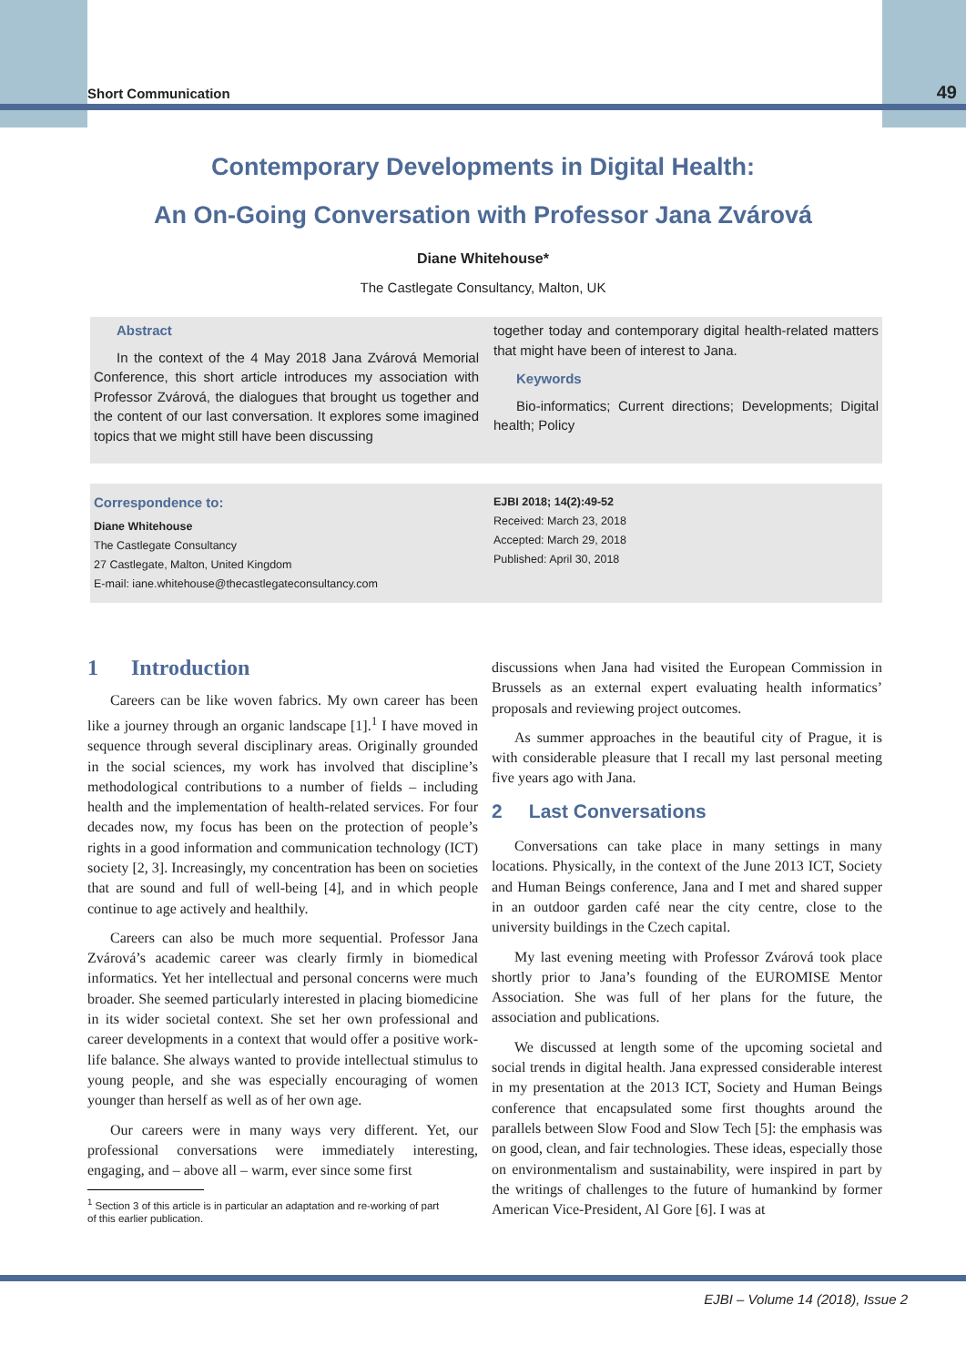Short Communication 49
Contemporary Developments in Digital Health:
An On-Going Conversation with Professor Jana Zvárová
Diane Whitehouse*
The Castlegate Consultancy, Malton, UK
Abstract
In the context of the 4 May 2018 Jana Zvárová Memorial Conference, this short article introduces my association with Professor Zvárová, the dialogues that brought us together and the content of our last conversation. It explores some imagined topics that we might still have been discussing
together today and contemporary digital health-related matters that might have been of interest to Jana.
Keywords
Bio-informatics; Current directions; Developments; Digital health; Policy
Correspondence to:
Diane Whitehouse
The Castlegate Consultancy
27 Castlegate, Malton, United Kingdom
E-mail: iane.whitehouse@thecastlegateconsultancy.com
EJBI 2018; 14(2):49-52
Received: March 23, 2018
Accepted: March 29, 2018
Published: April 30, 2018
1 Introduction
Careers can be like woven fabrics. My own career has been like a journey through an organic landscape [1].<sup>1</sup> I have moved in sequence through several disciplinary areas. Originally grounded in the social sciences, my work has involved that discipline’s methodological contributions to a number of fields – including health and the implementation of health-related services. For four decades now, my focus has been on the protection of people’s rights in a good information and communication technology (ICT) society [2, 3]. Increasingly, my concentration has been on societies that are sound and full of well-being [4], and in which people continue to age actively and healthily.
Careers can also be much more sequential. Professor Jana Zvárová’s academic career was clearly firmly in biomedical informatics. Yet her intellectual and personal concerns were much broader. She seemed particularly interested in placing biomedicine in its wider societal context. She set her own professional and career developments in a context that would offer a positive work-life balance. She always wanted to provide intellectual stimulus to young people, and she was especially encouraging of women younger than herself as well as of her own age.
Our careers were in many ways very different. Yet, our professional conversations were immediately interesting, engaging, and – above all – warm, ever since some first
<sup>1</sup> Section 3 of this article is in particular an adaptation and re-working of part
of this earlier publication.
discussions when Jana had visited the European Commission in Brussels as an external expert evaluating health informatics’ proposals and reviewing project outcomes.
As summer approaches in the beautiful city of Prague, it is with considerable pleasure that I recall my last personal meeting five years ago with Jana.
2 Last Conversations
Conversations can take place in many settings in many locations. Physically, in the context of the June 2013 ICT, Society and Human Beings conference, Jana and I met and shared supper in an outdoor garden café near the city centre, close to the university buildings in the Czech capital.
My last evening meeting with Professor Zvárová took place shortly prior to Jana’s founding of the EUROMISE Mentor Association. She was full of her plans for the future, the association and publications.
We discussed at length some of the upcoming societal and social trends in digital health. Jana expressed considerable interest in my presentation at the 2013 ICT, Society and Human Beings conference that encapsulated some first thoughts around the parallels between Slow Food and Slow Tech [5]: the emphasis was on good, clean, and fair technologies. These ideas, especially those on environmentalism and sustainability, were inspired in part by the writings of challenges to the future of humankind by former American Vice-President, Al Gore [6]. I was at
EJBI – Volume 14 (2018), Issue 2